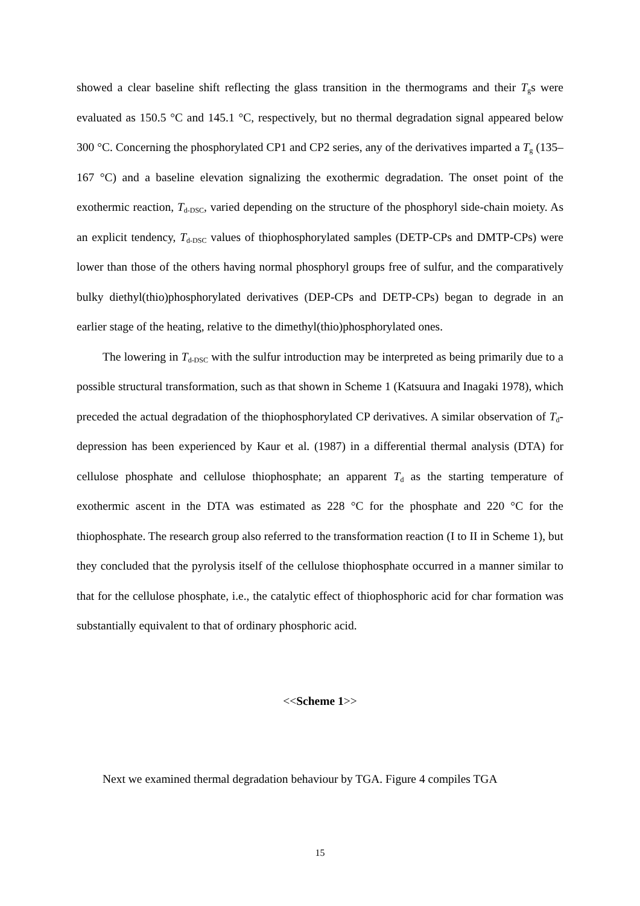showed a clear baseline shift reflecting the glass transition in the thermograms and their T<sub>g</sub>s were evaluated as 150.5 °C and 145.1 °C, respectively, but no thermal degradation signal appeared below 300 °C. Concerning the phosphorylated CP1 and CP2 series, any of the derivatives imparted a T<sub>g</sub> (135–167 °C) and a baseline elevation signalizing the exothermic degradation. The onset point of the exothermic reaction, T<sub>d-DSC</sub>, varied depending on the structure of the phosphoryl side-chain moiety. As an explicit tendency, T<sub>d-DSC</sub> values of thiophosphorylated samples (DETP-CPs and DMTP-CPs) were lower than those of the others having normal phosphoryl groups free of sulfur, and the comparatively bulky diethyl(thio)phosphorylated derivatives (DEP-CPs and DETP-CPs) began to degrade in an earlier stage of the heating, relative to the dimethyl(thio)phosphorylated ones.
The lowering in T<sub>d-DSC</sub> with the sulfur introduction may be interpreted as being primarily due to a possible structural transformation, such as that shown in Scheme 1 (Katsuura and Inagaki 1978), which preceded the actual degradation of the thiophosphorylated CP derivatives. A similar observation of T<sub>d</sub>-depression has been experienced by Kaur et al. (1987) in a differential thermal analysis (DTA) for cellulose phosphate and cellulose thiophosphate; an apparent T<sub>d</sub> as the starting temperature of exothermic ascent in the DTA was estimated as 228 °C for the phosphate and 220 °C for the thiophosphate. The research group also referred to the transformation reaction (I to II in Scheme 1), but they concluded that the pyrolysis itself of the cellulose thiophosphate occurred in a manner similar to that for the cellulose phosphate, i.e., the catalytic effect of thiophosphoric acid for char formation was substantially equivalent to that of ordinary phosphoric acid.
<<Scheme 1>>
Next we examined thermal degradation behaviour by TGA. Figure 4 compiles TGA
15